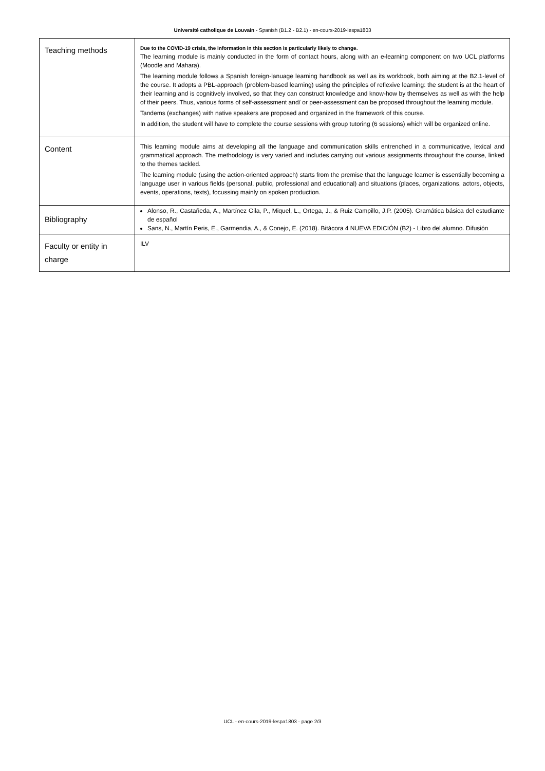Université catholique de Louvain - Spanish (B1.2 - B2.1) - en-cours-2019-lespa1803
| Teaching methods | Due to the COVID-19 crisis, the information in this section is particularly likely to change. The learning module is mainly conducted in the form of contact hours, along with an e-learning component on two UCL platforms (Moodle and Mahara). The learning module follows a Spanish foreign-lanuage learning handbook as well as its workbook, both aiming at the B2.1-level of the course. It adopts a PBL-approach (problem-based learning) using the principles of reflexive learning: the student is at the heart of their learning and is cognitively involved, so that they can construct knowledge and know-how by themselves as well as with the help of their peers. Thus, various forms of self-assessment and/ or peer-assessment can be proposed throughout the learning module. Tandems (exchanges) with native speakers are proposed and organized in the framework of this course. In addition, the student will have to complete the course sessions with group tutoring (6 sessions) which will be organized online. |
| Content | This learning module aims at developing all the language and communication skills entrenched in a communicative, lexical and grammatical approach. The methodology is very varied and includes carrying out various assignments throughout the course, linked to the themes tackled. The learning module (using the action-oriented approach) starts from the premise that the language learner is essentially becoming a language user in various fields (personal, public, professional and educational) and situations (places, organizations, actors, objects, events, operations, texts), focussing mainly on spoken production. |
| Bibliography | Alonso, R., Castañeda, A., Martínez Gila, P., Miquel, L., Ortega, J., & Ruiz Campillo, J.P. (2005). Gramática básica del estudiante de español Sans, N., Martín Peris, E., Garmendia, A., & Conejo, E. (2018). Bitácora 4 NUEVA EDICIÓN (B2) - Libro del alumno. Difusión |
| Faculty or entity in charge | ILV |
UCL - en-cours-2019-lespa1803 - page 2/3